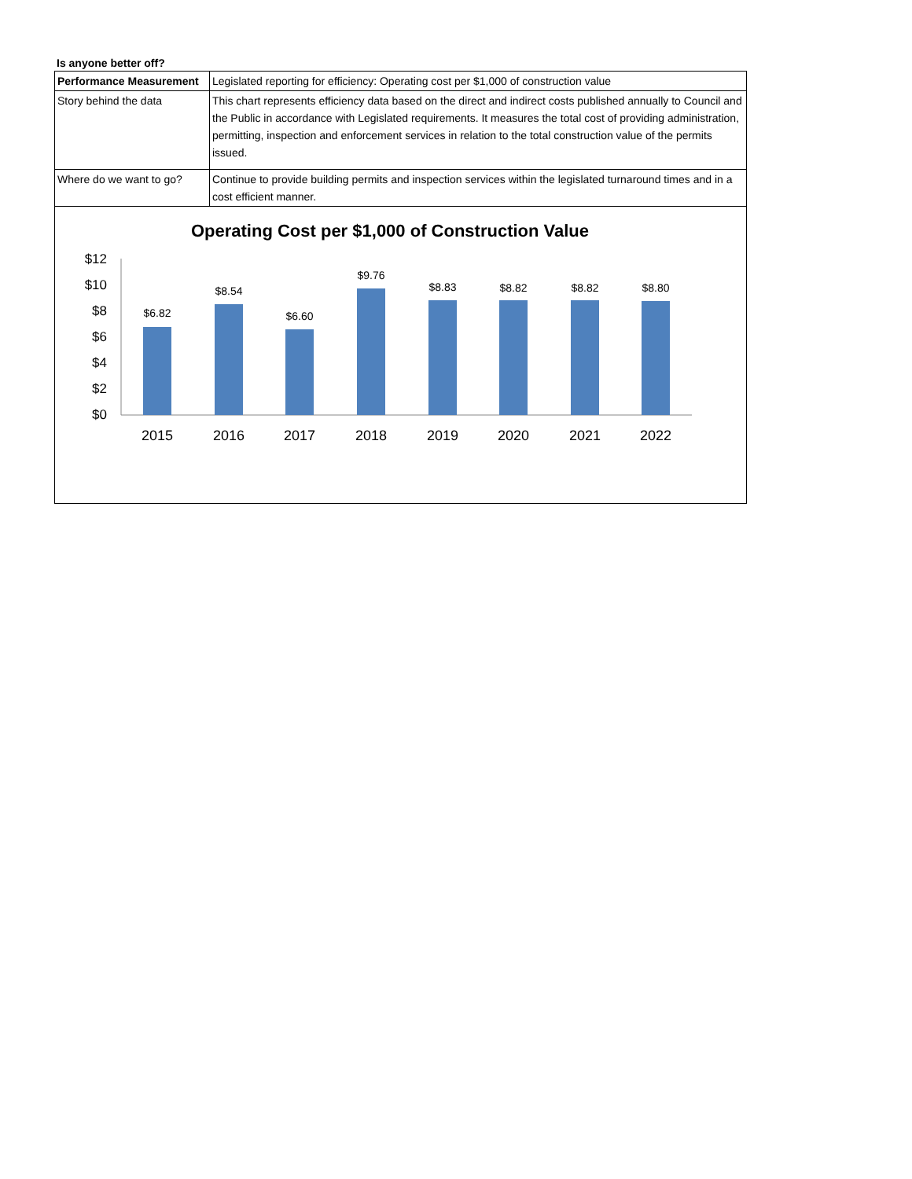Is anyone better off?
| Performance Measurement | Legislated reporting for efficiency: Operating cost per $1,000 of construction value |
| Story behind the data | This chart represents efficiency data based on the direct and indirect costs published annually to Council and the Public in accordance with Legislated requirements. It measures the total cost of providing administration, permitting, inspection and enforcement services in relation to the total construction value of the permits issued. |
| Where do we want to go? | Continue to provide building permits and inspection services within the legislated turnaround times and in a cost efficient manner. |
Operating Cost per $1,000 of Construction Value
$12
$10
$8
$6
$4
$2
$0
$6.82
$8.54
$6.60
$9.76
$8.83
$8.82
$8.82
$8.80
2015
2016
2017
2018
2019
2020
2021
2022